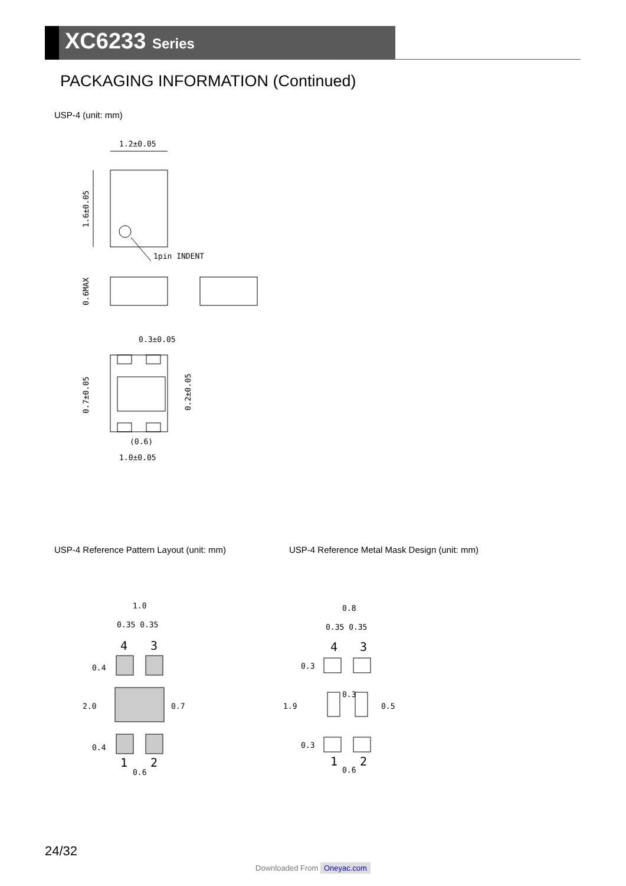XC6233 Series
PACKAGING INFORMATION (Continued)
USP-4 (unit: mm)
1.2±0.05
1.6±0.05
1pin INDENT
0.6MAX
0.3±0.05
0.7±0.05
0.2±0.05
(0.6)
1.0±0.05
USP-4 Reference Pattern Layout (unit: mm)
USP-4 Reference Metal Mask Design (unit: mm)
1.0
0.35 0.35
4
3
1
2
0.6
2.0
0.7
0.4
0.4
0.8
0.35 0.35
4
3
0.3
1
2
0.6
1.9
0.5
0.3
0.3
24/32
Downloaded From Oneyac.com